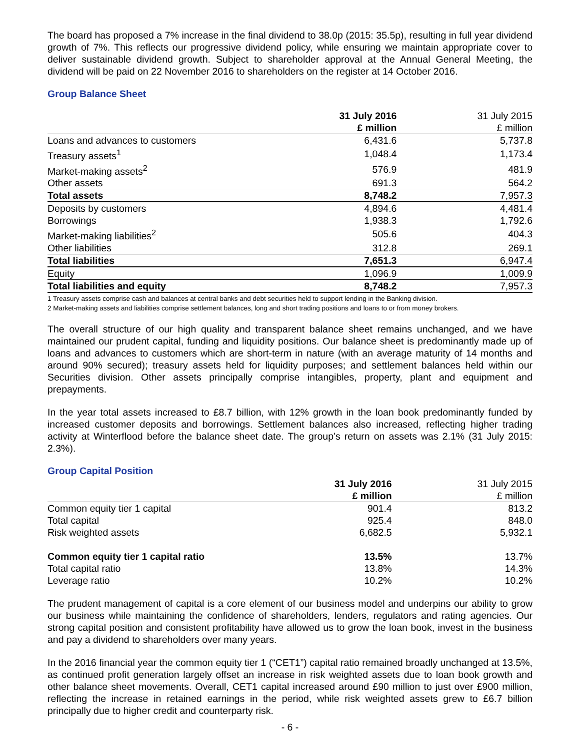The board has proposed a 7% increase in the final dividend to 38.0p (2015: 35.5p), resulting in full year dividend growth of 7%. This reflects our progressive dividend policy, while ensuring we maintain appropriate cover to deliver sustainable dividend growth. Subject to shareholder approval at the Annual General Meeting, the dividend will be paid on 22 November 2016 to shareholders on the register at 14 October 2016.
Group Balance Sheet
| | 31 July 2016 £ million | 31 July 2015 £ million |
| --- | --- | --- |
| Loans and advances to customers | 6,431.6 | 5,737.8 |
| Treasury assets<sup>1</sup> | 1,048.4 | 1,173.4 |
| Market-making assets<sup>2</sup> | 576.9 | 481.9 |
| Other assets | 691.3 | 564.2 |
| Total assets | 8,748.2 | 7,957.3 |
| Deposits by customers | 4,894.6 | 4,481.4 |
| Borrowings | 1,938.3 | 1,792.6 |
| Market-making liabilities<sup>2</sup> | 505.6 | 404.3 |
| Other liabilities | 312.8 | 269.1 |
| Total liabilities | 7,651.3 | 6,947.4 |
| Equity | 1,096.9 | 1,009.9 |
| Total liabilities and equity | 8,748.2 | 7,957.3 |
1 Treasury assets comprise cash and balances at central banks and debt securities held to support lending in the Banking division.
2 Market-making assets and liabilities comprise settlement balances, long and short trading positions and loans to or from money brokers.
The overall structure of our high quality and transparent balance sheet remains unchanged, and we have maintained our prudent capital, funding and liquidity positions. Our balance sheet is predominantly made up of loans and advances to customers which are short-term in nature (with an average maturity of 14 months and around 90% secured); treasury assets held for liquidity purposes; and settlement balances held within our Securities division. Other assets principally comprise intangibles, property, plant and equipment and prepayments.
In the year total assets increased to £8.7 billion, with 12% growth in the loan book predominantly funded by increased customer deposits and borrowings. Settlement balances also increased, reflecting higher trading activity at Winterflood before the balance sheet date. The group’s return on assets was 2.1% (31 July 2015: 2.3%).
Group Capital Position
| | 31 July 2016 £ million | 31 July 2015 £ million |
| --- | --- | --- |
| Common equity tier 1 capital | 901.4 | 813.2 |
| Total capital | 925.4 | 848.0 |
| Risk weighted assets | 6,682.5 | 5,932.1 |
| Common equity tier 1 capital ratio | 13.5% | 13.7% |
| Total capital ratio | 13.8% | 14.3% |
| Leverage ratio | 10.2% | 10.2% |
The prudent management of capital is a core element of our business model and underpins our ability to grow our business while maintaining the confidence of shareholders, lenders, regulators and rating agencies. Our strong capital position and consistent profitability have allowed us to grow the loan book, invest in the business and pay a dividend to shareholders over many years.
In the 2016 financial year the common equity tier 1 (“CET1”) capital ratio remained broadly unchanged at 13.5%, as continued profit generation largely offset an increase in risk weighted assets due to loan book growth and other balance sheet movements. Overall, CET1 capital increased around £90 million to just over £900 million, reflecting the increase in retained earnings in the period, while risk weighted assets grew to £6.7 billion principally due to higher credit and counterparty risk.
- 6 -